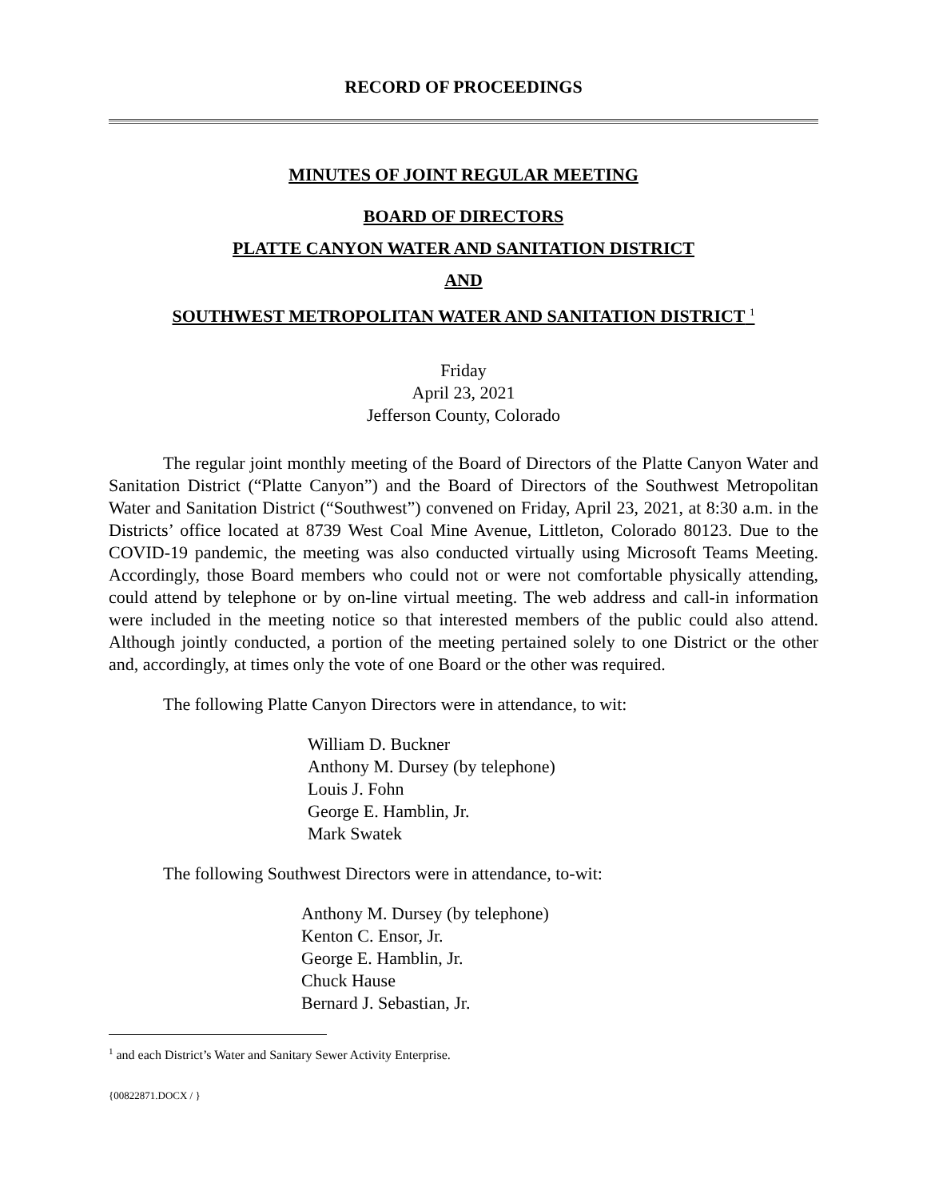RECORD OF PROCEEDINGS
MINUTES OF JOINT REGULAR MEETING
BOARD OF DIRECTORS
PLATTE CANYON WATER AND SANITATION DISTRICT
AND
SOUTHWEST METROPOLITAN WATER AND SANITATION DISTRICT <sup>1</sup>
Friday
April 23, 2021
Jefferson County, Colorado
The regular joint monthly meeting of the Board of Directors of the Platte Canyon Water and Sanitation District (“Platte Canyon”) and the Board of Directors of the Southwest Metropolitan Water and Sanitation District (“Southwest”) convened on Friday, April 23, 2021, at 8:30 a.m. in the Districts’ office located at 8739 West Coal Mine Avenue, Littleton, Colorado 80123. Due to the COVID-19 pandemic, the meeting was also conducted virtually using Microsoft Teams Meeting. Accordingly, those Board members who could not or were not comfortable physically attending, could attend by telephone or by on-line virtual meeting. The web address and call-in information were included in the meeting notice so that interested members of the public could also attend. Although jointly conducted, a portion of the meeting pertained solely to one District or the other and, accordingly, at times only the vote of one Board or the other was required.
The following Platte Canyon Directors were in attendance, to wit:
William D. Buckner
Anthony M. Dursey (by telephone)
Louis J. Fohn
George E. Hamblin, Jr.
Mark Swatek
The following Southwest Directors were in attendance, to-wit:
Anthony M. Dursey (by telephone)
Kenton C. Ensor, Jr.
George E. Hamblin, Jr.
Chuck Hause
Bernard J. Sebastian, Jr.
<sup>1</sup> and each District’s Water and Sanitary Sewer Activity Enterprise.
{00822871.DOCX / }